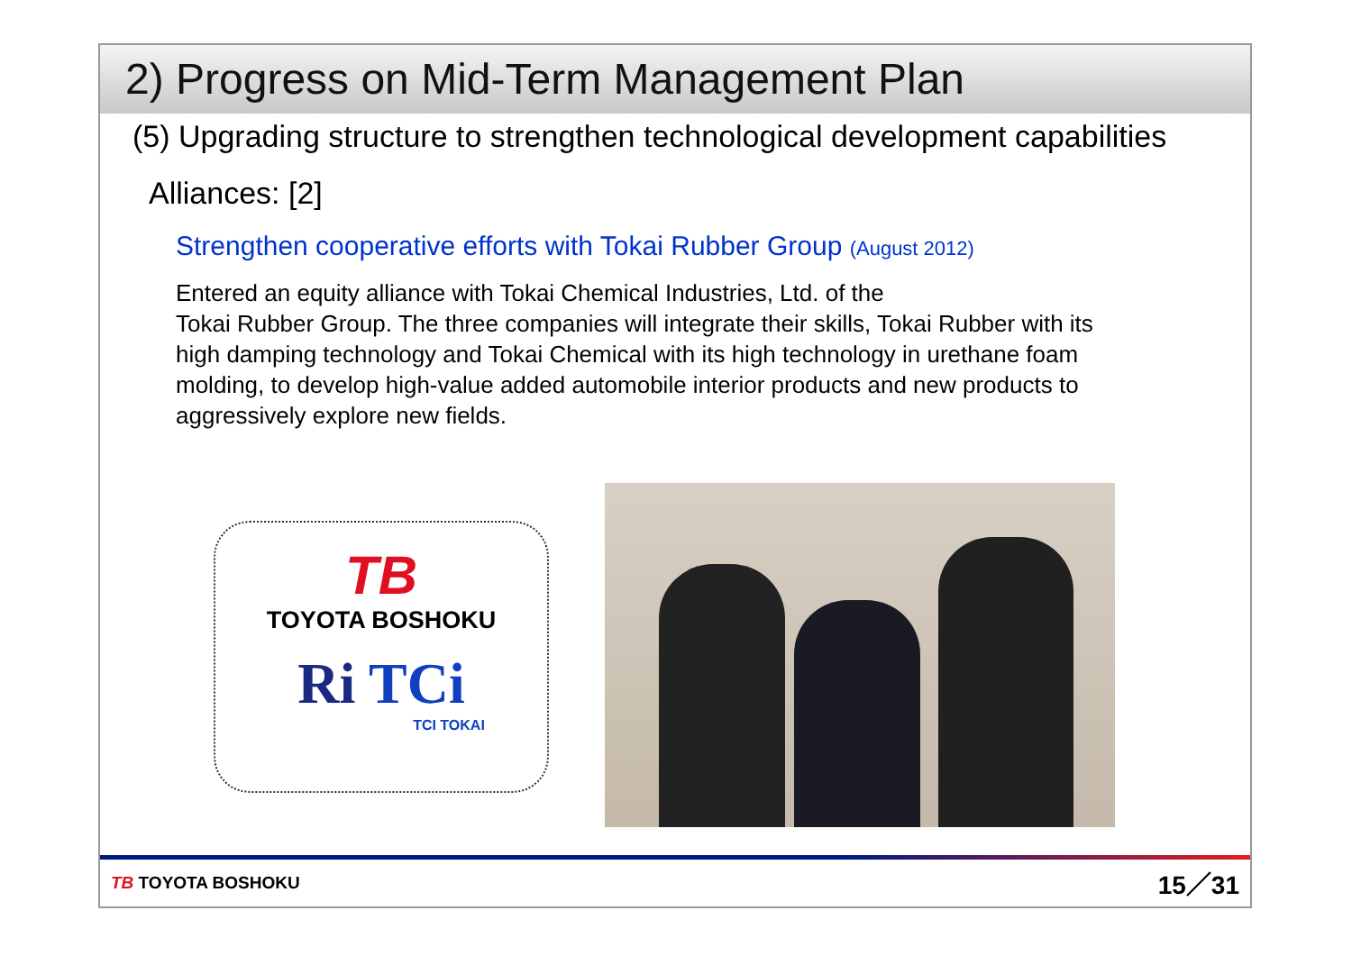2) Progress on Mid-Term Management Plan
(5) Upgrading structure to strengthen technological development capabilities
Alliances: [2]
Strengthen cooperative efforts with Tokai Rubber Group (August 2012)
Entered an equity alliance with Tokai Chemical Industries, Ltd. of the
Tokai Rubber Group. The three companies will integrate their skills, Tokai Rubber with its high damping technology and Tokai Chemical with its high technology in urethane foam molding, to develop high-value added automobile interior products and new products to aggressively explore new fields.
TB
TOYOTA BOSHOKU
Ri TCi
TCI TOKAI
TB TOYOTA BOSHOKU 15／31